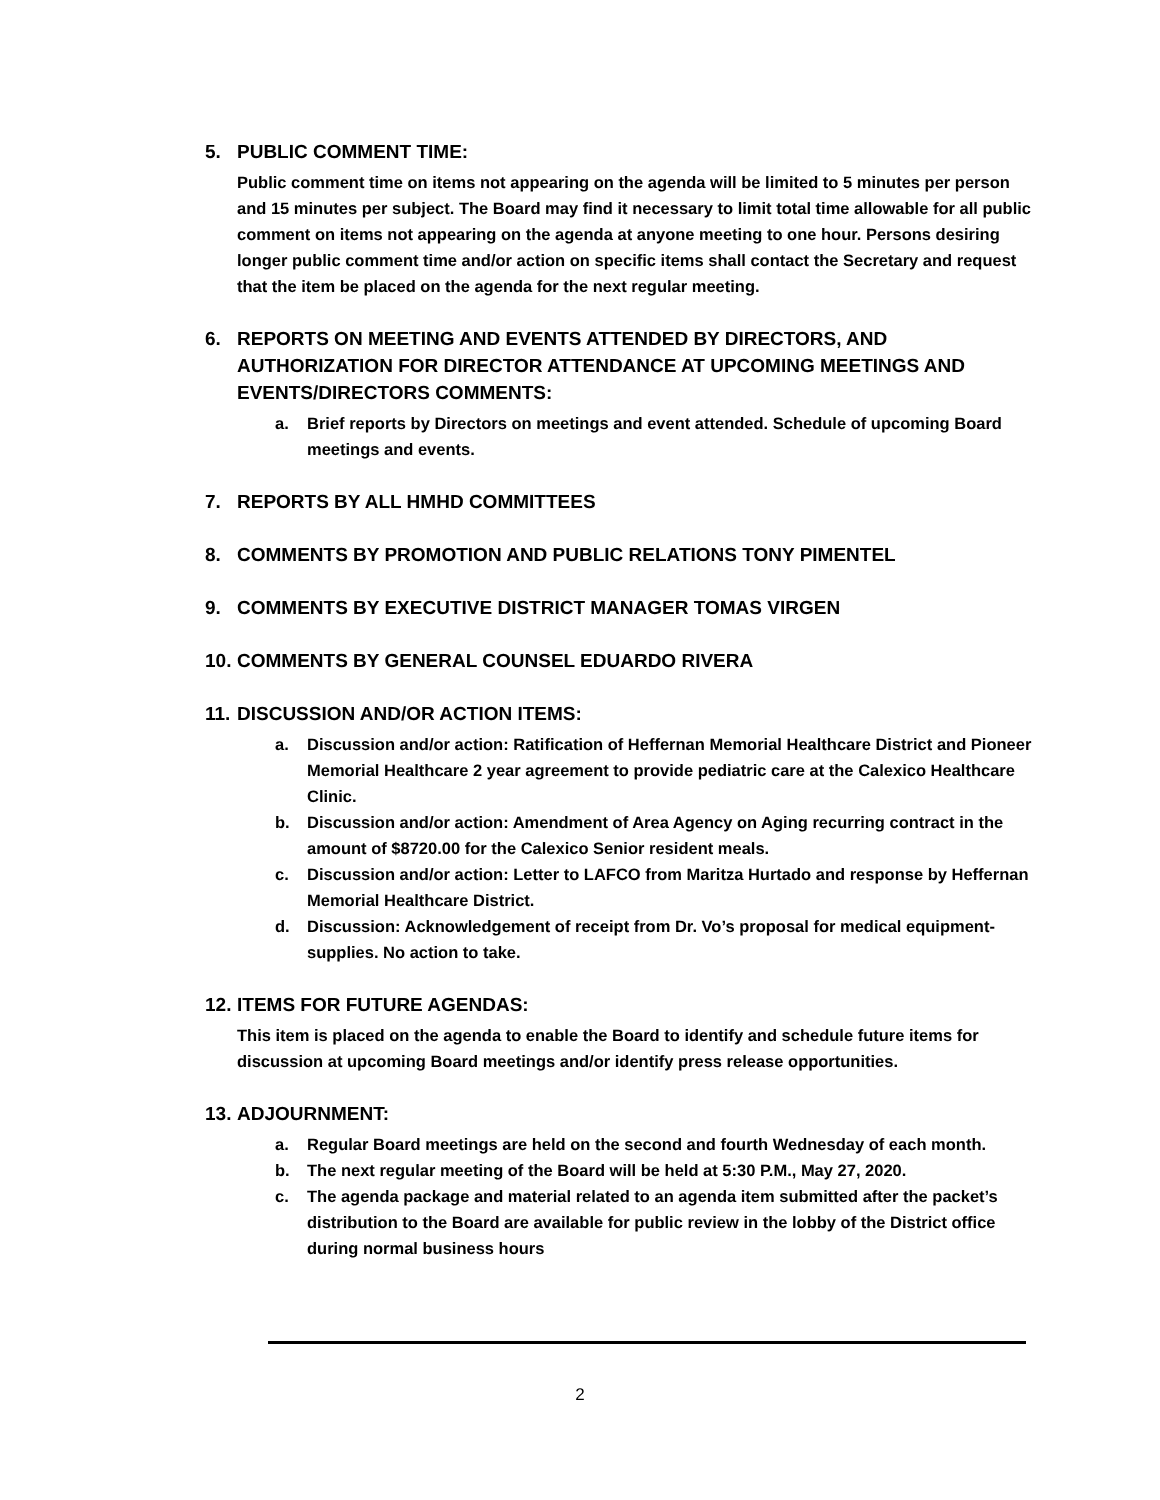5. PUBLIC COMMENT TIME:
Public comment time on items not appearing on the agenda will be limited to 5 minutes per person and 15 minutes per subject. The Board may find it necessary to limit total time allowable for all public comment on items not appearing on the agenda at anyone meeting to one hour. Persons desiring longer public comment time and/or action on specific items shall contact the Secretary and request that the item be placed on the agenda for the next regular meeting.
6. REPORTS ON MEETING AND EVENTS ATTENDED BY DIRECTORS, AND AUTHORIZATION FOR DIRECTOR ATTENDANCE AT UPCOMING MEETINGS AND EVENTS/DIRECTORS COMMENTS:
a. Brief reports by Directors on meetings and event attended. Schedule of upcoming Board meetings and events.
7. REPORTS BY ALL HMHD COMMITTEES
8. COMMENTS BY PROMOTION AND PUBLIC RELATIONS TONY PIMENTEL
9. COMMENTS BY EXECUTIVE DISTRICT MANAGER TOMAS VIRGEN
10. COMMENTS BY GENERAL COUNSEL EDUARDO RIVERA
11. DISCUSSION AND/OR ACTION ITEMS:
a. Discussion and/or action: Ratification of Heffernan Memorial Healthcare District and Pioneer Memorial Healthcare 2 year agreement to provide pediatric care at the Calexico Healthcare Clinic.
b. Discussion and/or action: Amendment of Area Agency on Aging recurring contract in the amount of $8720.00 for the Calexico Senior resident meals.
c. Discussion and/or action: Letter to LAFCO from Maritza Hurtado and response by Heffernan Memorial Healthcare District.
d. Discussion: Acknowledgement of receipt from Dr. Vo’s proposal for medical equipment-supplies. No action to take.
12. ITEMS FOR FUTURE AGENDAS:
This item is placed on the agenda to enable the Board to identify and schedule future items for discussion at upcoming Board meetings and/or identify press release opportunities.
13. ADJOURNMENT:
a. Regular Board meetings are held on the second and fourth Wednesday of each month.
b. The next regular meeting of the Board will be held at 5:30 P.M., May 27, 2020.
c. The agenda package and material related to an agenda item submitted after the packet’s distribution to the Board are available for public review in the lobby of the District office during normal business hours
2